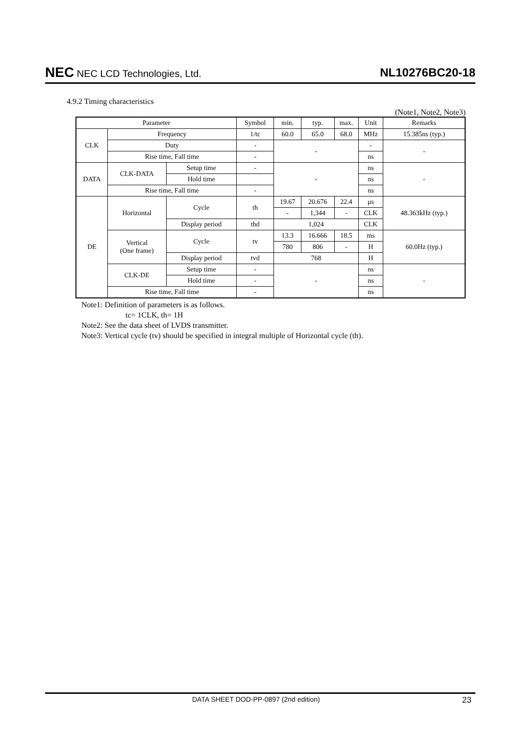NEC NEC LCD Technologies, Ltd.
NL10276BC20-18
4.9.2 Timing characteristics
(Note1, Note2, Note3)
| Parameter | | | Symbol | min. | typ. | max. | Unit | Remarks |
| CLK | Frequency | | 1/tc | 60.0 | 65.0 | 68.0 | MHz | 15.385ns (typ.) |
| | Duty | | - | - | | | - | - |
| | Rise time, Fall time | | - | | | | ns | |
| DATA | CLK-DATA | Setup time | - | - | | | ns | - |
| | | Hold time | | | | | ns | |
| | Rise time, Fall time | | - | | | | ns | |
| DE | Horizontal | Cycle | th | 19.67 | 20.676 | 22.4 | μs | 48.363kHz (typ.) |
| | | | | - | 1,344 | - | CLK | |
| | | Display period | thd | 1,024 | | | CLK | |
| | Vertical (One frame) | Cycle | tv | 13.3 | 16.666 | 18.5 | ms | 60.0Hz (typ.) |
| | | | | 780 | 806 | - | H | |
| | | Display period | tvd | 768 | | | H | |
| | CLK-DE | Setup time | - | - | | | ns | - |
| | | Hold time | - | | | | ns | |
| | Rise time, Fall time | | - | | | | ns | |
Note1: Definition of parameters is as follows.
tc= 1CLK, th= 1H
Note2: See the data sheet of LVDS transmitter.
Note3: Vertical cycle (tv) should be specified in integral multiple of Horizontal cycle (th).
DATA SHEET DOD-PP-0897 (2nd edition) 23